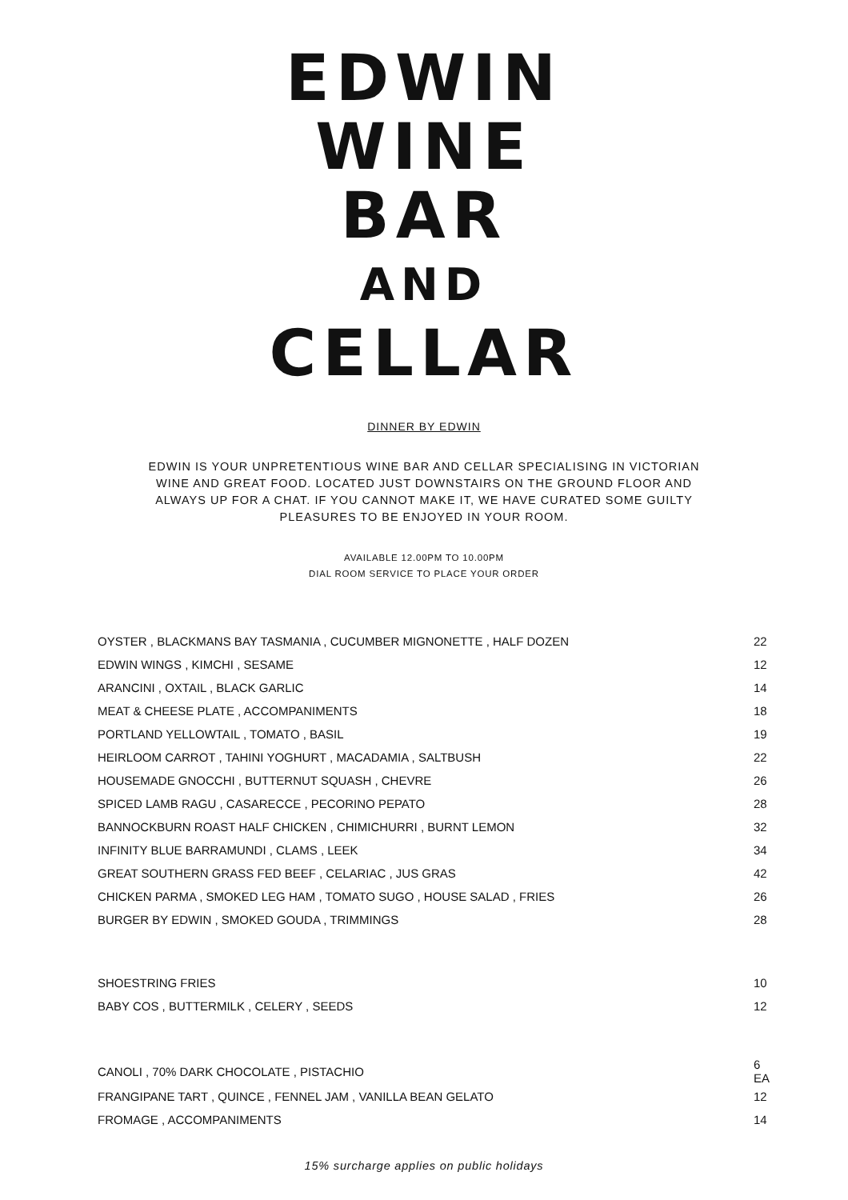EDWIN
WINE
BAR
AND
CELLAR
DINNER BY EDWIN
EDWIN IS YOUR UNPRETENTIOUS WINE BAR AND CELLAR SPECIALISING IN VICTORIAN WINE AND GREAT FOOD. LOCATED JUST DOWNSTAIRS ON THE GROUND FLOOR AND ALWAYS UP FOR A CHAT. IF YOU CANNOT MAKE IT, WE HAVE CURATED SOME GUILTY PLEASURES TO BE ENJOYED IN YOUR ROOM.
AVAILABLE 12.00PM TO 10.00PM
DIAL ROOM SERVICE TO PLACE YOUR ORDER
| OYSTER , BLACKMANS BAY TASMANIA , CUCUMBER MIGNONETTE , HALF DOZEN | 22 |
| EDWIN WINGS , KIMCHI , SESAME | 12 |
| ARANCINI , OXTAIL , BLACK GARLIC | 14 |
| MEAT & CHEESE PLATE , ACCOMPANIMENTS | 18 |
| PORTLAND YELLOWTAIL , TOMATO , BASIL | 19 |
| HEIRLOOM CARROT , TAHINI YOGHURT , MACADAMIA , SALTBUSH | 22 |
| HOUSEMADE GNOCCHI , BUTTERNUT SQUASH , CHEVRE | 26 |
| SPICED LAMB RAGU , CASARECCE , PECORINO PEPATO | 28 |
| BANNOCKBURN ROAST HALF CHICKEN , CHIMICHURRI , BURNT LEMON | 32 |
| INFINITY BLUE BARRAMUNDI , CLAMS , LEEK | 34 |
| GREAT SOUTHERN GRASS FED BEEF , CELARIAC , JUS GRAS | 42 |
| CHICKEN PARMA , SMOKED LEG HAM , TOMATO SUGO , HOUSE SALAD , FRIES | 26 |
| BURGER BY EDWIN , SMOKED GOUDA , TRIMMINGS | 28 |
| SHOESTRING FRIES | 10 |
| BABY COS , BUTTERMILK , CELERY , SEEDS | 12 |
| CANOLI , 70% DARK CHOCOLATE , PISTACHIO | 6 EA |
| FRANGIPANE TART , QUINCE , FENNEL JAM , VANILLA BEAN GELATO | 12 |
| FROMAGE , ACCOMPANIMENTS | 14 |
15% surcharge applies on public holidays